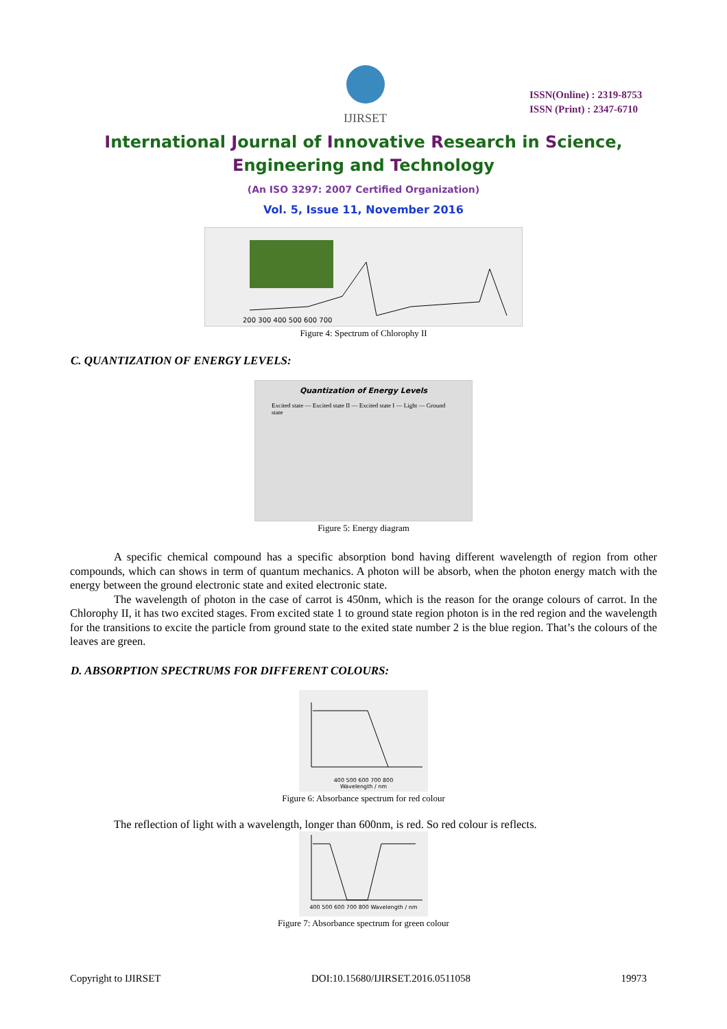IJIRSET
ISSN(Online) : 2319-8753
ISSN (Print) : 2347-6710
International Journal of Innovative Research in Science,
Engineering and Technology
(An ISO 3297: 2007 Certified Organization)
Vol. 5, Issue 11, November 2016
200 300 400 500 600 700
Figure 4: Spectrum of Chlorophy II
C. QUANTIZATION OF ENERGY LEVELS:
Quantization of Energy Levels
Excited state — Excited state II — Excited state I — Light — Ground state
Figure 5: Energy diagram
A specific chemical compound has a specific absorption bond having different wavelength of region from other compounds, which can shows in term of quantum mechanics. A photon will be absorb, when the photon energy match with the energy between the ground electronic state and exited electronic state.
The wavelength of photon in the case of carrot is 450nm, which is the reason for the orange colours of carrot. In the Chlorophy II, it has two excited stages. From excited state 1 to ground state region photon is in the red region and the wavelength for the transitions to excite the particle from ground state to the exited state number 2 is the blue region. That’s the colours of the leaves are green.
D. ABSORPTION SPECTRUMS FOR DIFFERENT COLOURS:
400 500 600 700 800
Wavelength / nm
Figure 6: Absorbance spectrum for red colour
The reflection of light with a wavelength, longer than 600nm, is red. So red colour is reflects.
400 500 600 700 800 Wavelength / nm
Figure 7: Absorbance spectrum for green colour
Copyright to IJIRSET DOI:10.15680/IJIRSET.2016.0511058 19973